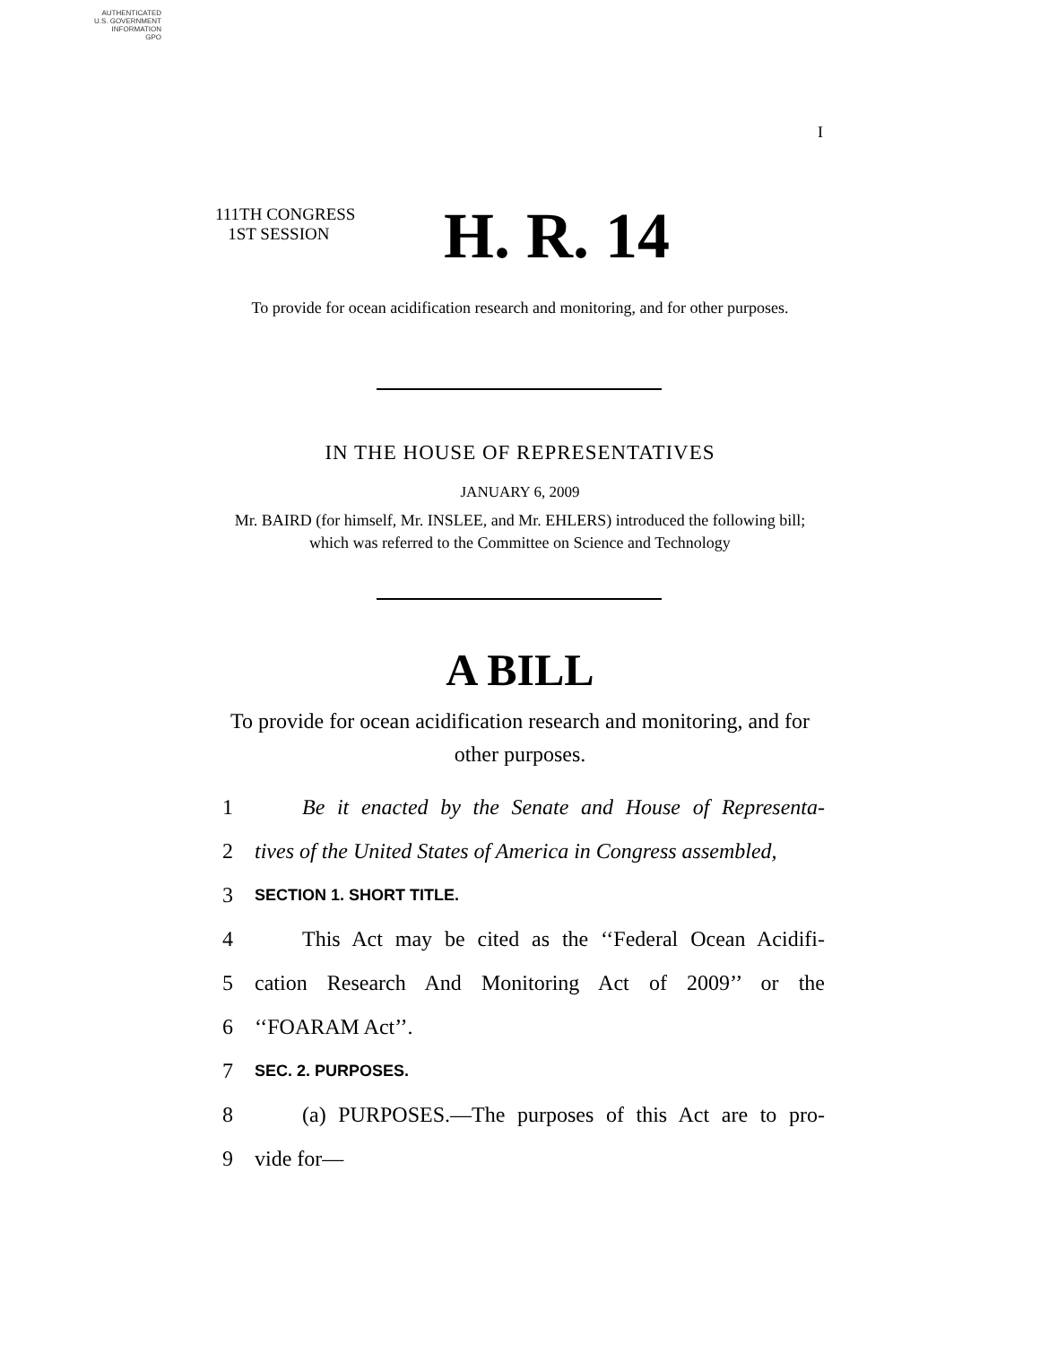AUTHENTICATED
U.S. GOVERNMENT
INFORMATION
GPO
I
111TH CONGRESS
1ST SESSION
H. R. 14
To provide for ocean acidification research and monitoring, and for other purposes.
IN THE HOUSE OF REPRESENTATIVES
JANUARY 6, 2009
Mr. BAIRD (for himself, Mr. INSLEE, and Mr. EHLERS) introduced the following bill; which was referred to the Committee on Science and Technology
A BILL
To provide for ocean acidification research and monitoring, and for other purposes.
1 Be it enacted by the Senate and House of Representa-
2 tives of the United States of America in Congress assembled,
3 SECTION 1. SHORT TITLE.
4 This Act may be cited as the ‘‘Federal Ocean Acidifi-
5 cation Research And Monitoring Act of 2009’’ or the
6 ‘‘FOARAM Act’’.
7 SEC. 2. PURPOSES.
8 (a) PURPOSES.—The purposes of this Act are to pro-
9 vide for—